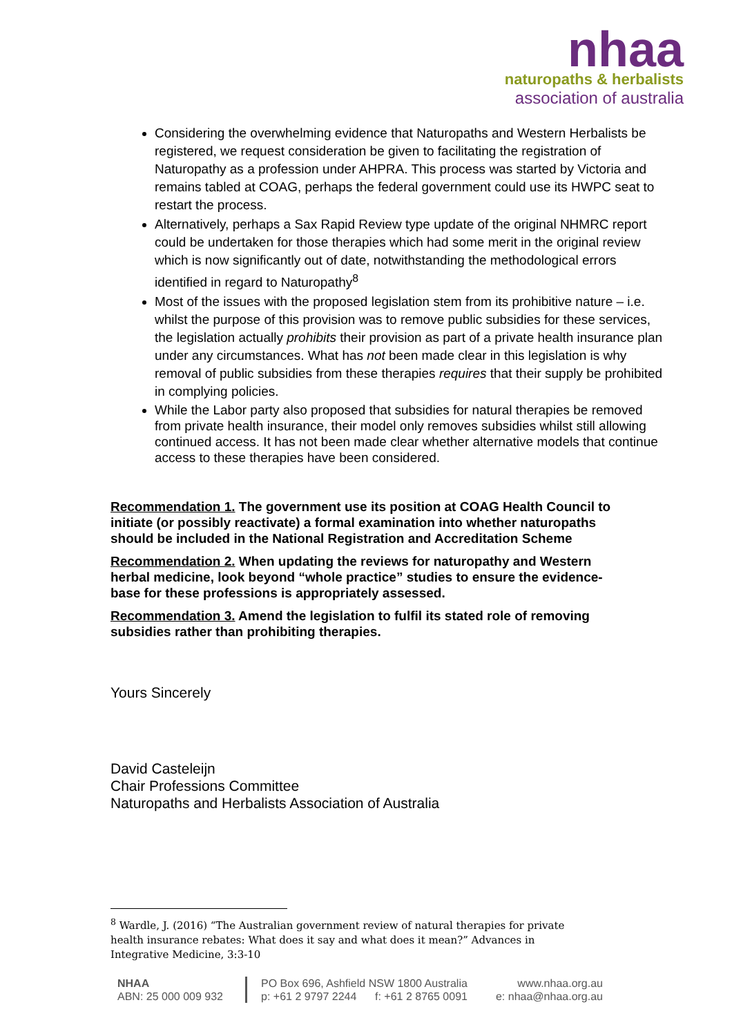nhaa
naturopaths & herbalists
association of australia
Considering the overwhelming evidence that Naturopaths and Western Herbalists be registered, we request consideration be given to facilitating the registration of Naturopathy as a profession under AHPRA. This process was started by Victoria and remains tabled at COAG, perhaps the federal government could use its HWPC seat to restart the process.
Alternatively, perhaps a Sax Rapid Review type update of the original NHMRC report could be undertaken for those therapies which had some merit in the original review which is now significantly out of date, notwithstanding the methodological errors identified in regard to Naturopathy<sup>8</sup>
Most of the issues with the proposed legislation stem from its prohibitive nature – i.e. whilst the purpose of this provision was to remove public subsidies for these services, the legislation actually prohibits their provision as part of a private health insurance plan under any circumstances. What has not been made clear in this legislation is why removal of public subsidies from these therapies requires that their supply be prohibited in complying policies.
While the Labor party also proposed that subsidies for natural therapies be removed from private health insurance, their model only removes subsidies whilst still allowing continued access. It has not been made clear whether alternative models that continue access to these therapies have been considered.
Recommendation 1. The government use its position at COAG Health Council to initiate (or possibly reactivate) a formal examination into whether naturopaths should be included in the National Registration and Accreditation Scheme
Recommendation 2. When updating the reviews for naturopathy and Western herbal medicine, look beyond “whole practice” studies to ensure the evidence-base for these professions is appropriately assessed.
Recommendation 3. Amend the legislation to fulfil its stated role of removing subsidies rather than prohibiting therapies.
Yours Sincerely
David Casteleijn
Chair Professions Committee
Naturopaths and Herbalists Association of Australia
<sup>8</sup> Wardle, J. (2016) “The Australian government review of natural therapies for private health insurance rebates: What does it say and what does it mean?” Advances in Integrative Medicine, 3:3-10
NHAA
ABN: 25 000 009 932
PO Box 696, Ashfield NSW 1800 Australia
p: +61 2 9797 2244 f: +61 2 8765 0091
www.nhaa.org.au
e: nhaa@nhaa.org.au